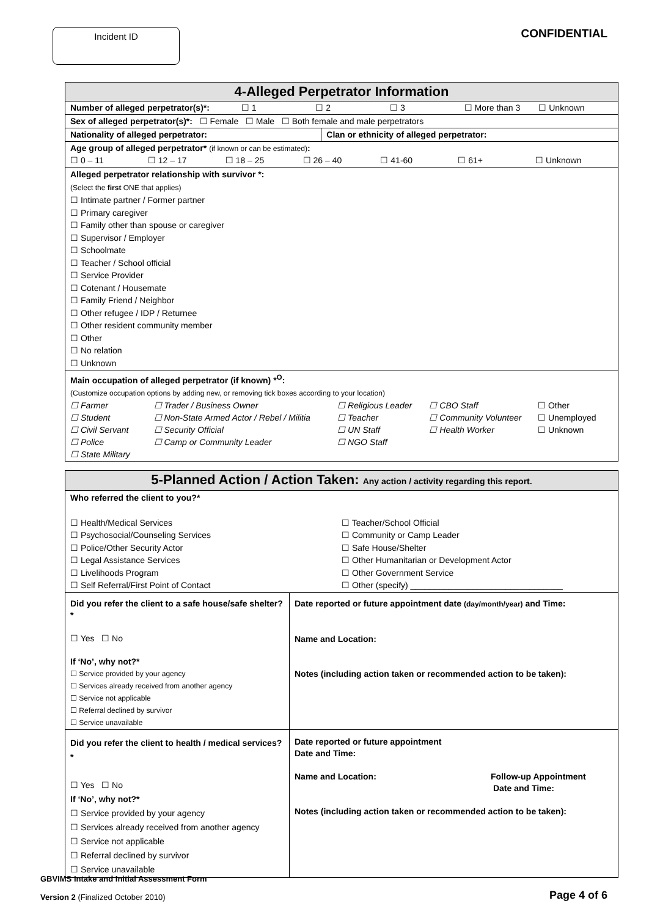Incident ID
CONFIDENTIAL
| 4-Alleged Perpetrator Information | |
| --- | --- |
| Number of alleged perpetrator(s)*: ☐ 1 ☐ 2 ☐ 3 ☐ More than 3 ☐ Unknown | |
| Sex of alleged perpetrator(s)*: ☐ Female ☐ Male ☐ Both female and male perpetrators | |
| Nationality of alleged perpetrator: | Clan or ethnicity of alleged perpetrator: |
| Age group of alleged perpetrator* (if known or can be estimated) : ☐ 0 – 11 ☐ 12 – 17 ☐ 18 – 25 ☐ 26 – 40 ☐ 41-60 ☐ 61+ ☐ Unknown | |
| Alleged perpetrator relationship with survivor *: (Select the first ONE that applies) ☐ Intimate partner / Former partner ☐ Primary caregiver ☐ Family other than spouse or caregiver ☐ Supervisor / Employer ☐ Schoolmate ☐ Teacher / School official ☐ Service Provider ☐ Cotenant / Housemate ☐ Family Friend / Neighbor ☐ Other refugee / IDP / Returnee ☐ Other resident community member ☐ Other ☐ No relation ☐ Unknown | |
| Main occupation of alleged perpetrator (if known) *<sup>O</sup>: (Customize occupation options by adding new, or removing tick boxes according to your location) ☐ Farmer ☐ Student ☐ Civil Servant ☐ Police ☐ State Military ☐ Trader / Business Owner ☐ Non-State Armed Actor / Rebel / Militia ☐ Security Official ☐ Camp or Community Leader ☐ Religious Leader ☐ Teacher ☐ UN Staff ☐ NGO Staff ☐ CBO Staff ☐ Community Volunteer ☐ Health Worker ☐ Other ☐ Unemployed ☐ Unknown | |
| 5-Planned Action / Action Taken: Any action / activity regarding this report. | |
| --- | --- |
| Who referred the client to you?* ☐ Health/Medical Services ☐ Psychosocial/Counseling Services ☐ Police/Other Security Actor ☐ Legal Assistance Services ☐ Livelihoods Program ☐ Self Referral/First Point of Contact ☐ Teacher/School Official ☐ Community or Camp Leader ☐ Safe House/Shelter ☐ Other Humanitarian or Development Actor ☐ Other Government Service ☐ Other (specify) ________________________________ | |
| Did you refer the client to a safe house/safe shelter?* ☐ Yes ☐ No If ‘No’, why not?* ☐ Service provided by your agency ☐ Services already received from another agency ☐ Service not applicable ☐ Referral declined by survivor ☐ Service unavailable | Date reported or future appointment date (day/month/year) and Time: Name and Location: Notes (including action taken or recommended action to be taken): |
| Did you refer the client to health / medical services?* ☐ Yes ☐ No If ‘No’, why not?* ☐ Service provided by your agency ☐ Services already received from another agency ☐ Service not applicable ☐ Referral declined by survivor ☐ Service unavailable | Date reported or future appointment Date and Time: Name and Location: Follow-up Appointment Date and Time: Notes (including action taken or recommended action to be taken): |
GBVIMS Intake and Initial Assessment Form
Version 2 (Finalized October 2010)
Page 4 of 6